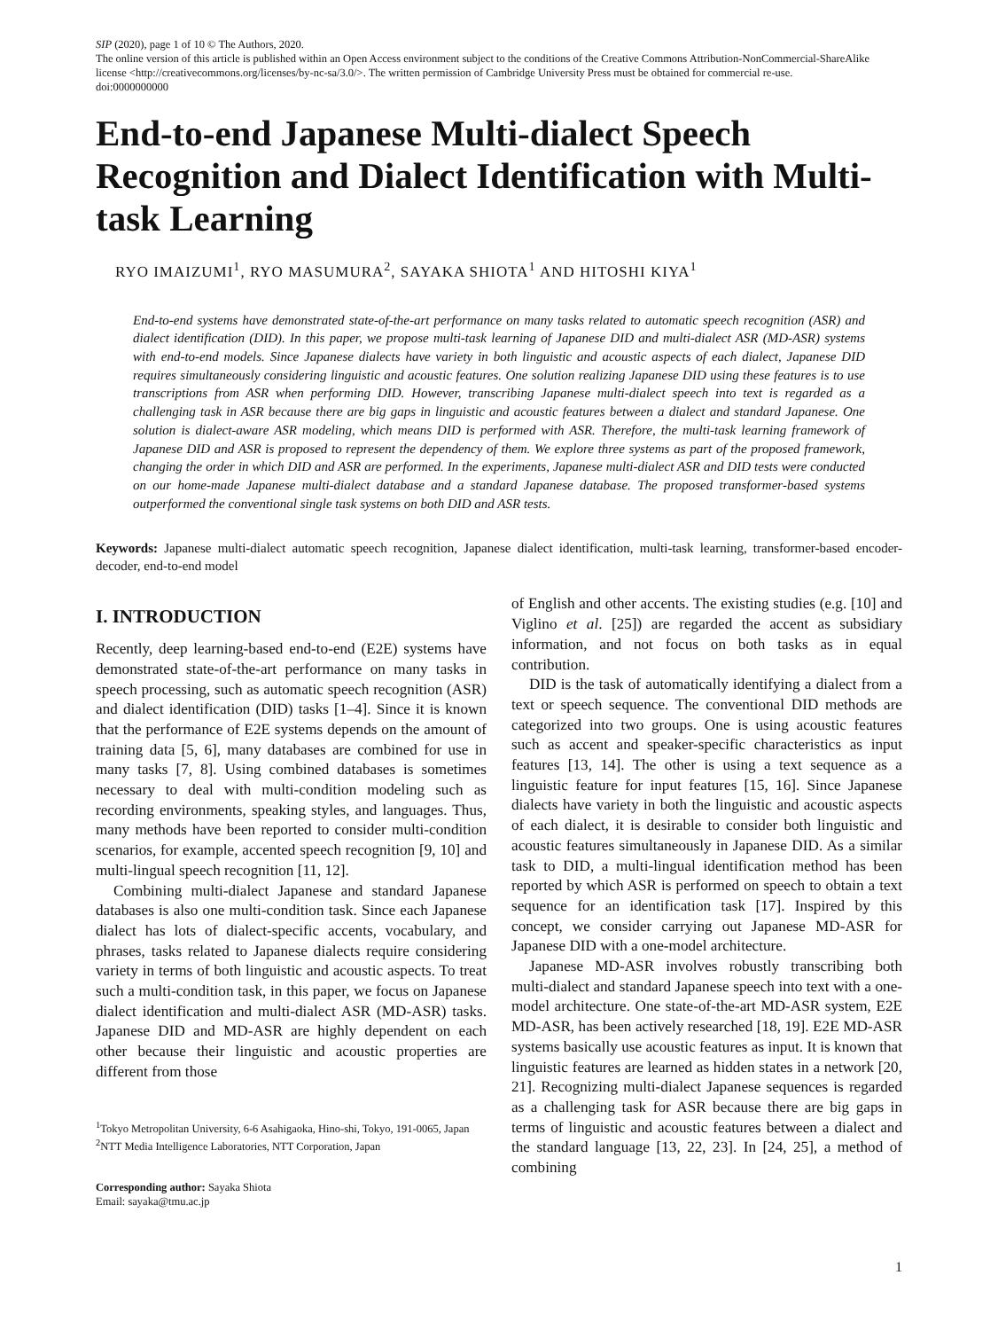SIP (2020), page 1 of 10 © The Authors, 2020.
The online version of this article is published within an Open Access environment subject to the conditions of the Creative Commons Attribution-NonCommercial-ShareAlike license <http://creativecommons.org/licenses/by-nc-sa/3.0/>. The written permission of Cambridge University Press must be obtained for commercial re-use.
doi:0000000000
End-to-end Japanese Multi-dialect Speech Recognition and Dialect Identification with Multi-task Learning
RYO IMAIZUMI<sup>1</sup>, RYO MASUMURA<sup>2</sup>, SAYAKA SHIOTA<sup>1</sup> AND HITOSHI KIYA<sup>1</sup>
End-to-end systems have demonstrated state-of-the-art performance on many tasks related to automatic speech recognition (ASR) and dialect identification (DID). In this paper, we propose multi-task learning of Japanese DID and multi-dialect ASR (MD-ASR) systems with end-to-end models. Since Japanese dialects have variety in both linguistic and acoustic aspects of each dialect, Japanese DID requires simultaneously considering linguistic and acoustic features. One solution realizing Japanese DID using these features is to use transcriptions from ASR when performing DID. However, transcribing Japanese multi-dialect speech into text is regarded as a challenging task in ASR because there are big gaps in linguistic and acoustic features between a dialect and standard Japanese. One solution is dialect-aware ASR modeling, which means DID is performed with ASR. Therefore, the multi-task learning framework of Japanese DID and ASR is proposed to represent the dependency of them. We explore three systems as part of the proposed framework, changing the order in which DID and ASR are performed. In the experiments, Japanese multi-dialect ASR and DID tests were conducted on our home-made Japanese multi-dialect database and a standard Japanese database. The proposed transformer-based systems outperformed the conventional single task systems on both DID and ASR tests.
Keywords: Japanese multi-dialect automatic speech recognition, Japanese dialect identification, multi-task learning, transformer-based encoder-decoder, end-to-end model
I. INTRODUCTION
Recently, deep learning-based end-to-end (E2E) systems have demonstrated state-of-the-art performance on many tasks in speech processing, such as automatic speech recognition (ASR) and dialect identification (DID) tasks [1–4]. Since it is known that the performance of E2E systems depends on the amount of training data [5, 6], many databases are combined for use in many tasks [7, 8]. Using combined databases is sometimes necessary to deal with multi-condition modeling such as recording environments, speaking styles, and languages. Thus, many methods have been reported to consider multi-condition scenarios, for example, accented speech recognition [9, 10] and multi-lingual speech recognition [11, 12].
Combining multi-dialect Japanese and standard Japanese databases is also one multi-condition task. Since each Japanese dialect has lots of dialect-specific accents, vocabulary, and phrases, tasks related to Japanese dialects require considering variety in terms of both linguistic and acoustic aspects. To treat such a multi-condition task, in this paper, we focus on Japanese dialect identification and multi-dialect ASR (MD-ASR) tasks. Japanese DID and MD-ASR are highly dependent on each other because their linguistic and acoustic properties are different from those
<sup>1</sup> Tokyo Metropolitan University, 6-6 Asahigaoka, Hino-shi, Tokyo, 191-0065, Japan
<sup>2</sup> NTT Media Intelligence Laboratories, NTT Corporation, Japan
Corresponding author: Sayaka Shiota
Email: sayaka@tmu.ac.jp
of English and other accents. The existing studies (e.g. [10] and Viglino et al. [25]) are regarded the accent as subsidiary information, and not focus on both tasks as in equal contribution.
DID is the task of automatically identifying a dialect from a text or speech sequence. The conventional DID methods are categorized into two groups. One is using acoustic features such as accent and speaker-specific characteristics as input features [13, 14]. The other is using a text sequence as a linguistic feature for input features [15, 16]. Since Japanese dialects have variety in both the linguistic and acoustic aspects of each dialect, it is desirable to consider both linguistic and acoustic features simultaneously in Japanese DID. As a similar task to DID, a multi-lingual identification method has been reported by which ASR is performed on speech to obtain a text sequence for an identification task [17]. Inspired by this concept, we consider carrying out Japanese MD-ASR for Japanese DID with a one-model architecture.
Japanese MD-ASR involves robustly transcribing both multi-dialect and standard Japanese speech into text with a one-model architecture. One state-of-the-art MD-ASR system, E2E MD-ASR, has been actively researched [18, 19]. E2E MD-ASR systems basically use acoustic features as input. It is known that linguistic features are learned as hidden states in a network [20, 21]. Recognizing multi-dialect Japanese sequences is regarded as a challenging task for ASR because there are big gaps in terms of linguistic and acoustic features between a dialect and the standard language [13, 22, 23]. In [24, 25], a method of combining
1